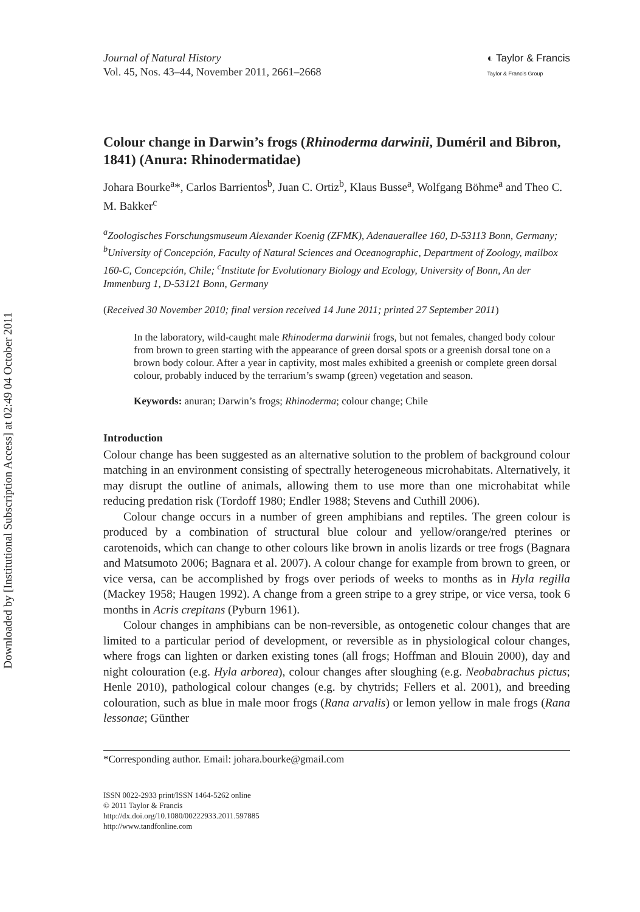Downloaded by [Institutional Subscription Access] at 02:49 04 October 2011
Journal of Natural History
Vol. 45, Nos. 43–44, November 2011, 2661–2668
◐ Taylor & Francis
Taylor & Francis Group
Colour change in Darwin’s frogs (Rhinoderma darwinii, Duméril and Bibron, 1841) (Anura: Rhinodermatidae)
Johara Bourke<sup>a</sup>*, Carlos Barrientos<sup>b</sup>, Juan C. Ortiz<sup>b</sup>, Klaus Busse<sup>a</sup>, Wolfgang Böhme<sup>a</sup> and Theo C. M. Bakker<sup>c</sup>
<sup>a</sup> Zoologisches Forschungsmuseum Alexander Koenig (ZFMK), Adenauerallee 160, D-53113 Bonn, Germany; <sup>b</sup>University of Concepción, Faculty of Natural Sciences and Oceanographic, Department of Zoology, mailbox 160-C, Concepción, Chile; <sup>c</sup>Institute for Evolutionary Biology and Ecology, University of Bonn, An der Immenburg 1, D-53121 Bonn, Germany
(Received 30 November 2010; final version received 14 June 2011; printed 27 September 2011)
In the laboratory, wild-caught male Rhinoderma darwinii frogs, but not females, changed body colour from brown to green starting with the appearance of green dorsal spots or a greenish dorsal tone on a brown body colour. After a year in captivity, most males exhibited a greenish or complete green dorsal colour, probably induced by the terrarium’s swamp (green) vegetation and season.
Keywords: anuran; Darwin’s frogs; Rhinoderma; colour change; Chile
Introduction
Colour change has been suggested as an alternative solution to the problem of background colour matching in an environment consisting of spectrally heterogeneous microhabitats. Alternatively, it may disrupt the outline of animals, allowing them to use more than one microhabitat while reducing predation risk (Tordoff 1980; Endler 1988; Stevens and Cuthill 2006).
Colour change occurs in a number of green amphibians and reptiles. The green colour is produced by a combination of structural blue colour and yellow/orange/red pterines or carotenoids, which can change to other colours like brown in anolis lizards or tree frogs (Bagnara and Matsumoto 2006; Bagnara et al. 2007). A colour change for example from brown to green, or vice versa, can be accomplished by frogs over periods of weeks to months as in Hyla regilla (Mackey 1958; Haugen 1992). A change from a green stripe to a grey stripe, or vice versa, took 6 months in Acris crepitans (Pyburn 1961).
Colour changes in amphibians can be non-reversible, as ontogenetic colour changes that are limited to a particular period of development, or reversible as in physiological colour changes, where frogs can lighten or darken existing tones (all frogs; Hoffman and Blouin 2000), day and night colouration (e.g. Hyla arborea), colour changes after sloughing (e.g. Neobabrachus pictus; Henle 2010), pathological colour changes (e.g. by chytrids; Fellers et al. 2001), and breeding colouration, such as blue in male moor frogs (Rana arvalis) or lemon yellow in male frogs (Rana lessonae; Günther
*Corresponding author. Email: johara.bourke@gmail.com
ISSN 0022-2933 print/ISSN 1464-5262 online
© 2011 Taylor & Francis
http://dx.doi.org/10.1080/00222933.2011.597885
http://www.tandfonline.com